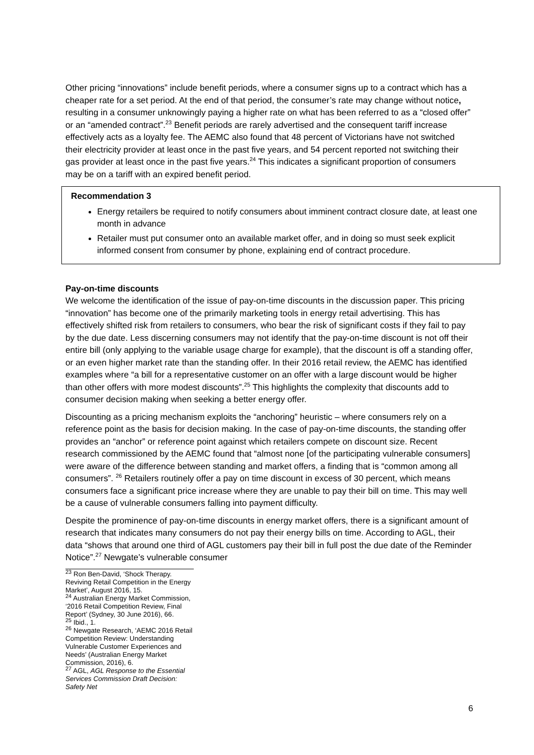Other pricing “innovations” include benefit periods, where a consumer signs up to a contract which has a cheaper rate for a set period. At the end of that period, the consumer’s rate may change without notice, resulting in a consumer unknowingly paying a higher rate on what has been referred to as a “closed offer” or an “amended contract”.<sup>23</sup> Benefit periods are rarely advertised and the consequent tariff increase effectively acts as a loyalty fee. The AEMC also found that 48 percent of Victorians have not switched their electricity provider at least once in the past five years, and 54 percent reported not switching their gas provider at least once in the past five years.<sup>24</sup> This indicates a significant proportion of consumers may be on a tariff with an expired benefit period.
Recommendation 3
Energy retailers be required to notify consumers about imminent contract closure date, at least one month in advance
Retailer must put consumer onto an available market offer, and in doing so must seek explicit informed consent from consumer by phone, explaining end of contract procedure.
Pay-on-time discounts
We welcome the identification of the issue of pay-on-time discounts in the discussion paper. This pricing “innovation” has become one of the primarily marketing tools in energy retail advertising. This has effectively shifted risk from retailers to consumers, who bear the risk of significant costs if they fail to pay by the due date. Less discerning consumers may not identify that the pay-on-time discount is not off their entire bill (only applying to the variable usage charge for example), that the discount is off a standing offer, or an even higher market rate than the standing offer. In their 2016 retail review, the AEMC has identified examples where “a bill for a representative customer on an offer with a large discount would be higher than other offers with more modest discounts”.<sup>25</sup> This highlights the complexity that discounts add to consumer decision making when seeking a better energy offer.
Discounting as a pricing mechanism exploits the “anchoring” heuristic – where consumers rely on a reference point as the basis for decision making. In the case of pay-on-time discounts, the standing offer provides an “anchor” or reference point against which retailers compete on discount size. Recent research commissioned by the AEMC found that “almost none [of the participating vulnerable consumers] were aware of the difference between standing and market offers, a finding that is “common among all consumers”. <sup>26</sup> Retailers routinely offer a pay on time discount in excess of 30 percent, which means consumers face a significant price increase where they are unable to pay their bill on time. This may well be a cause of vulnerable consumers falling into payment difficulty.
Despite the prominence of pay-on-time discounts in energy market offers, there is a significant amount of research that indicates many consumers do not pay their energy bills on time. According to AGL, their data “shows that around one third of AGL customers pay their bill in full post the due date of the Reminder Notice”.<sup>27</sup> Newgate’s vulnerable consumer
<sup>23</sup> Ron Ben-David, ‘Shock Therapy. Reviving Retail Competition in the Energy Market’, August 2016, 15.
<sup>24</sup> Australian Energy Market Commission, ‘2016 Retail Competition Review, Final Report’ (Sydney, 30 June 2016), 66.
<sup>25</sup> Ibid., 1.
<sup>26</sup> Newgate Research, ‘AEMC 2016 Retail Competition Review: Understanding Vulnerable Customer Experiences and Needs’ (Australian Energy Market Commission, 2016), 6.
<sup>27</sup> AGL, AGL Response to the Essential Services Commission Draft Decision: Safety Net
6